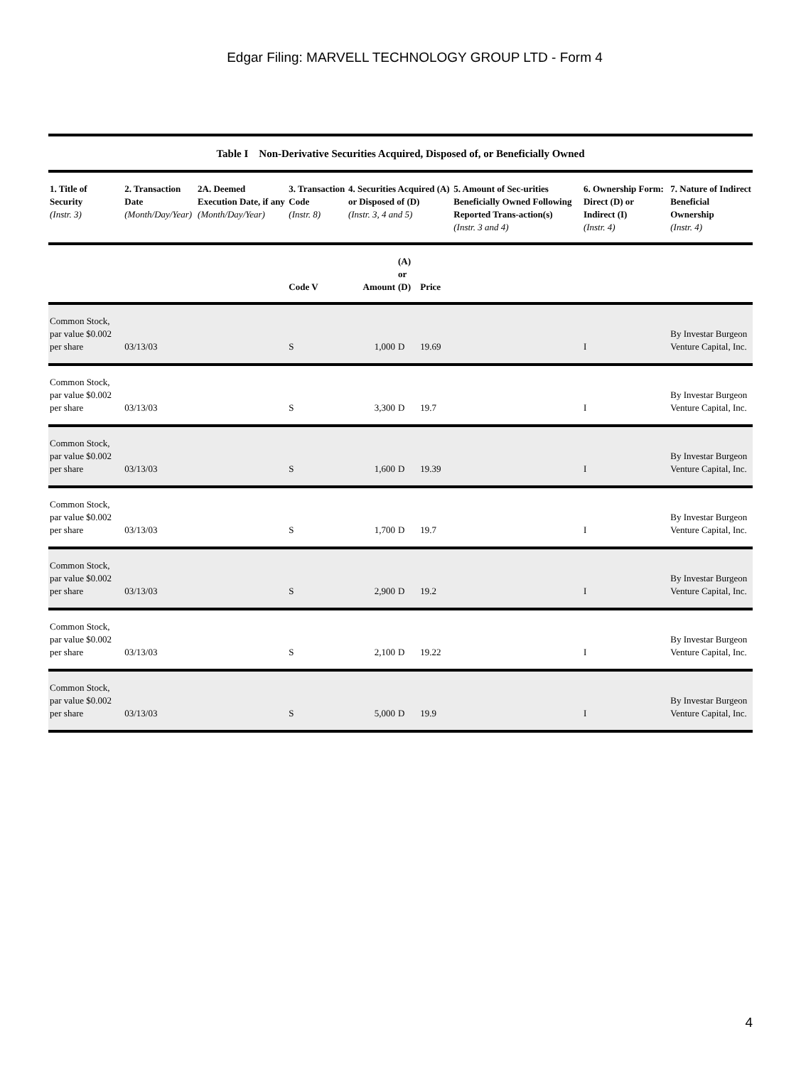Edgar Filing: MARVELL TECHNOLOGY GROUP LTD - Form 4
Table I Non-Derivative Securities Acquired, Disposed of, or Beneficially Owned
| 1. Title of Security (Instr. 3) | 2. Transaction Date (Month/Day/Year) | 2A. Deemed Execution Date, if any (Month/Day/Year) | 3. Transaction Code (Instr. 8) | 4. Securities Acquired (A) or Disposed of (D) (Instr. 3, 4 and 5) | | | 5. Amount of Sec-urities Beneficially Owned Following Reported Trans-action(s) (Instr. 3 and 4) | 6. Ownership Form: Direct (D) or Indirect (I) (Instr. 4) | 7. Nature of Indirect Beneficial Ownership (Instr. 4) |
| --- | --- | --- | --- | --- | --- | --- | --- | --- | --- |
| | | | Code V | Amount | (A) or (D) | Price | | | |
| Common Stock, par value $0.002 per share | 03/13/03 | | S | 1,000 | D | 19.69 | | I | By Investar Burgeon Venture Capital, Inc. |
| Common Stock, par value $0.002 per share | 03/13/03 | | S | 3,300 | D | 19.7 | | I | By Investar Burgeon Venture Capital, Inc. |
| Common Stock, par value $0.002 per share | 03/13/03 | | S | 1,600 | D | 19.39 | | I | By Investar Burgeon Venture Capital, Inc. |
| Common Stock, par value $0.002 per share | 03/13/03 | | S | 1,700 | D | 19.7 | | I | By Investar Burgeon Venture Capital, Inc. |
| Common Stock, par value $0.002 per share | 03/13/03 | | S | 2,900 | D | 19.2 | | I | By Investar Burgeon Venture Capital, Inc. |
| Common Stock, par value $0.002 per share | 03/13/03 | | S | 2,100 | D | 19.22 | | I | By Investar Burgeon Venture Capital, Inc. |
| Common Stock, par value $0.002 per share | 03/13/03 | | S | 5,000 | D | 19.9 | | I | By Investar Burgeon Venture Capital, Inc. |
4